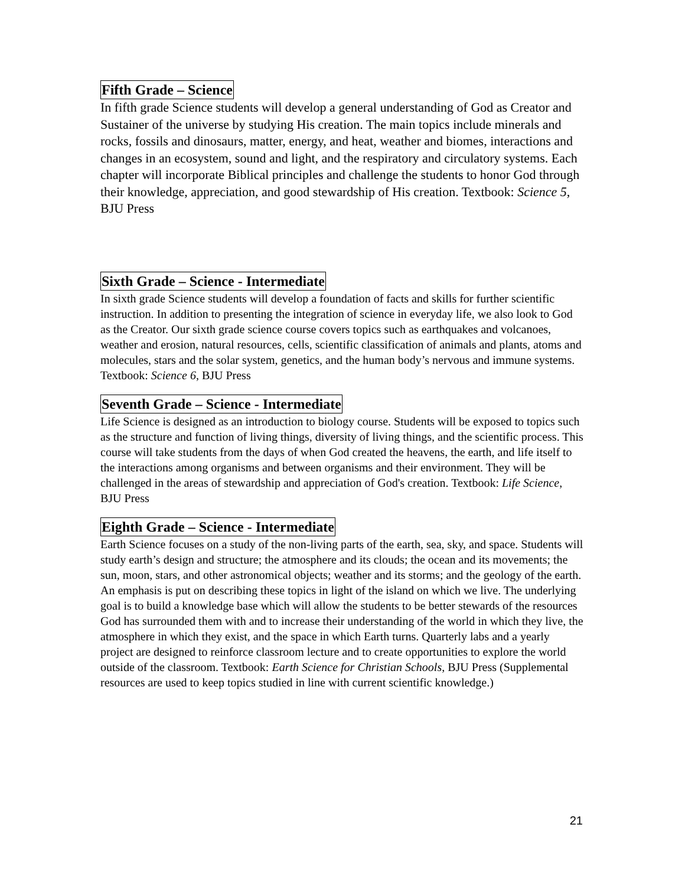Fifth Grade – Science
In fifth grade Science students will develop a general understanding of God as Creator and Sustainer of the universe by studying His creation. The main topics include minerals and rocks, fossils and dinosaurs, matter, energy, and heat, weather and biomes, interactions and changes in an ecosystem, sound and light, and the respiratory and circulatory systems. Each chapter will incorporate Biblical principles and challenge the students to honor God through their knowledge, appreciation, and good stewardship of His creation. Textbook: Science 5, BJU Press
Sixth Grade – Science - Intermediate
In sixth grade Science students will develop a foundation of facts and skills for further scientific instruction. In addition to presenting the integration of science in everyday life, we also look to God as the Creator. Our sixth grade science course covers topics such as earthquakes and volcanoes, weather and erosion, natural resources, cells, scientific classification of animals and plants, atoms and molecules, stars and the solar system, genetics, and the human body’s nervous and immune systems. Textbook: Science 6, BJU Press
Seventh Grade – Science - Intermediate
Life Science is designed as an introduction to biology course. Students will be exposed to topics such as the structure and function of living things, diversity of living things, and the scientific process. This course will take students from the days of when God created the heavens, the earth, and life itself to the interactions among organisms and between organisms and their environment. They will be challenged in the areas of stewardship and appreciation of God's creation. Textbook: Life Science, BJU Press
Eighth Grade – Science - Intermediate
Earth Science focuses on a study of the non-living parts of the earth, sea, sky, and space. Students will study earth’s design and structure; the atmosphere and its clouds; the ocean and its movements; the sun, moon, stars, and other astronomical objects; weather and its storms; and the geology of the earth. An emphasis is put on describing these topics in light of the island on which we live. The underlying goal is to build a knowledge base which will allow the students to be better stewards of the resources God has surrounded them with and to increase their understanding of the world in which they live, the atmosphere in which they exist, and the space in which Earth turns. Quarterly labs and a yearly project are designed to reinforce classroom lecture and to create opportunities to explore the world outside of the classroom. Textbook: Earth Science for Christian Schools, BJU Press (Supplemental resources are used to keep topics studied in line with current scientific knowledge.)
21